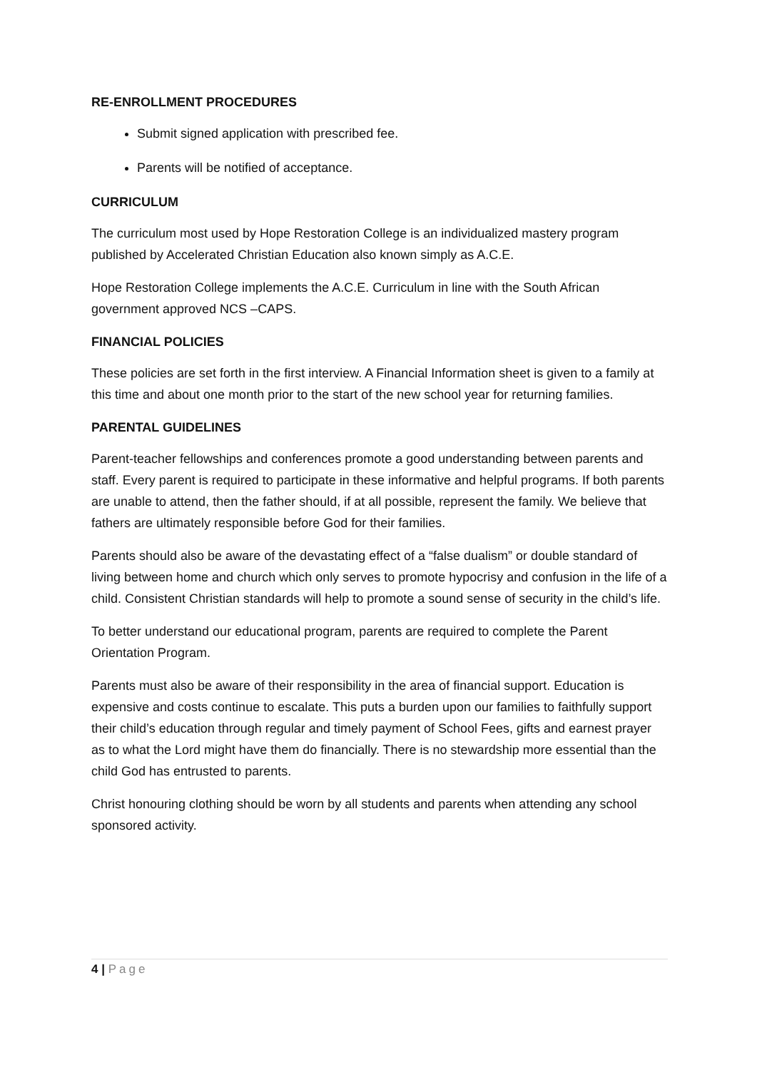RE-ENROLLMENT PROCEDURES
Submit signed application with prescribed fee.
Parents will be notified of acceptance.
CURRICULUM
The curriculum most used by Hope Restoration College is an individualized mastery program published by Accelerated Christian Education also known simply as A.C.E.
Hope Restoration College implements the A.C.E. Curriculum in line with the South African government approved NCS –CAPS.
FINANCIAL POLICIES
These policies are set forth in the first interview. A Financial Information sheet is given to a family at this time and about one month prior to the start of the new school year for returning families.
PARENTAL GUIDELINES
Parent-teacher fellowships and conferences promote a good understanding between parents and staff. Every parent is required to participate in these informative and helpful programs. If both parents are unable to attend, then the father should, if at all possible, represent the family. We believe that fathers are ultimately responsible before God for their families.
Parents should also be aware of the devastating effect of a “false dualism” or double standard of living between home and church which only serves to promote hypocrisy and confusion in the life of a child. Consistent Christian standards will help to promote a sound sense of security in the child’s life.
To better understand our educational program, parents are required to complete the Parent Orientation Program.
Parents must also be aware of their responsibility in the area of financial support. Education is expensive and costs continue to escalate. This puts a burden upon our families to faithfully support their child’s education through regular and timely payment of School Fees, gifts and earnest prayer as to what the Lord might have them do financially. There is no stewardship more essential than the child God has entrusted to parents.
Christ honouring clothing should be worn by all students and parents when attending any school sponsored activity.
4 | Page